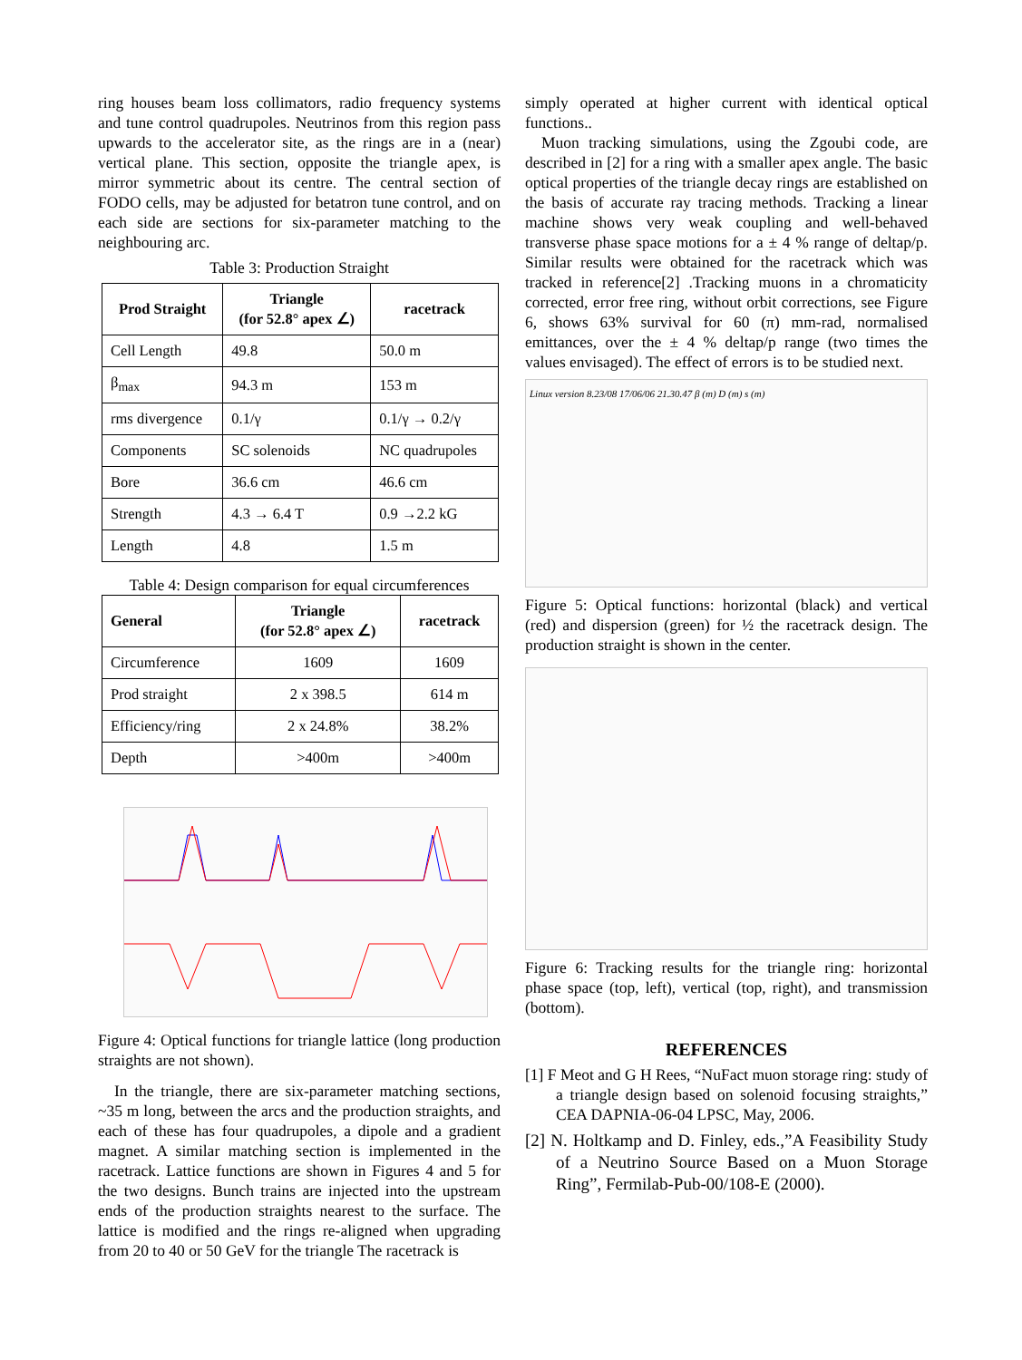ring houses beam loss collimators, radio frequency systems and tune control quadrupoles. Neutrinos from this region pass upwards to the accelerator site, as the rings are in a (near) vertical plane. This section, opposite the triangle apex, is mirror symmetric about its centre. The central section of FODO cells, may be adjusted for betatron tune control, and on each side are sections for six-parameter matching to the neighbouring arc.
Table 3: Production Straight
| Prod Straight | Triangle (for 52.8° apex ∠) | racetrack |
| --- | --- | --- |
| Cell Length | 49.8 | 50.0 m |
| β<sub>max</sub> | 94.3 m | 153 m |
| rms divergence | 0.1/γ | 0.1/γ → 0.2/γ |
| Components | SC solenoids | NC quadrupoles |
| Bore | 36.6 cm | 46.6 cm |
| Strength | 4.3 → 6.4 T | 0.9 →2.2 kG |
| Length | 4.8 | 1.5 m |
Table 4: Design comparison for equal circumferences
| General | Triangle (for 52.8° apex ∠) | racetrack |
| --- | --- | --- |
| Circumference | 1609 | 1609 |
| Prod straight | 2 x 398.5 | 614 m |
| Efficiency/ring | 2 x 24.8% | 38.2% |
| Depth | >400m | >400m |
Figure 4: Optical functions for triangle lattice (long production straights are not shown).
In the triangle, there are six-parameter matching sections, ~35 m long, between the arcs and the production straights, and each of these has four quadrupoles, a dipole and a gradient magnet. A similar matching section is implemented in the racetrack. Lattice functions are shown in Figures 4 and 5 for the two designs. Bunch trains are injected into the upstream ends of the production straights nearest to the surface. The lattice is modified and the rings re-aligned when upgrading from 20 to 40 or 50 GeV for the triangle The racetrack is
simply operated at higher current with identical optical functions..
Muon tracking simulations, using the Zgoubi code, are described in [2] for a ring with a smaller apex angle. The basic optical properties of the triangle decay rings are established on the basis of accurate ray tracing methods. Tracking a linear machine shows very weak coupling and well-behaved transverse phase space motions for a ± 4 % range of deltap/p. Similar results were obtained for the racetrack which was tracked in reference[2] .Tracking muons in a chromaticity corrected, error free ring, without orbit corrections, see Figure 6, shows 63% survival for 60 (π) mm-rad, normalised emittances, over the ± 4 % deltap/p range (two times the values envisaged). The effect of errors is to be studied next.
Linux version 8.23/08 17/06/06 21.30.47 β (m) D (m) s (m)
Figure 5: Optical functions: horizontal (black) and vertical (red) and dispersion (green) for ½ the racetrack design. The production straight is shown in the center.
Figure 6: Tracking results for the triangle ring: horizontal phase space (top, left), vertical (top, right), and transmission (bottom).
REFERENCES
[1] F Meot and G H Rees, “NuFact muon storage ring: study of a triangle design based on solenoid focusing straights,” CEA DAPNIA-06-04 LPSC, May, 2006.
[2] N. Holtkamp and D. Finley, eds.,”A Feasibility Study of a Neutrino Source Based on a Muon Storage Ring”, Fermilab-Pub-00/108-E (2000).